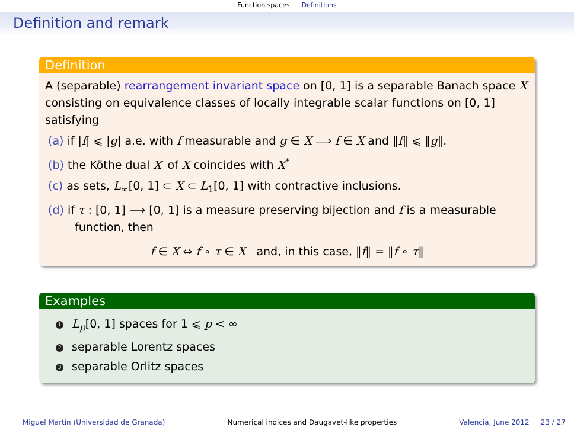Function spaces Definitions
Definition and remark
Definition
A (separable) rearrangement invariant space on [0, 1] is a separable Banach space X consisting on equivalence classes of locally integrable scalar functions on [0, 1] satisfying
(a) if |f| ⩽ |g| a.e. with f measurable and g ∈ X ⟹ f ∈ X and ‖f‖ ⩽ ‖g‖.
(b) the Köthe dual X′ of X coincides with X<sup>*</sup>
(c) as sets, L<sub>∞</sub>[0, 1] ⊂ X ⊂ L<sub>1</sub>[0, 1] with contractive inclusions.
(d) if τ : [0, 1] ⟶ [0, 1] is a measure preserving bijection and f is a measurable function, then
f ∈ X ⇔ f ∘ τ ∈ X and, in this case, ‖f‖ = ‖f ∘ τ‖
Examples
1 L<sub>p</sub>[0, 1] spaces for 1 ⩽ p < ∞
2 separable Lorentz spaces
3 separable Orlitz spaces
Miguel Martín (Universidad de Granada) Numerical indices and Daugavet-like properties Valencia, June 2012 23 / 27